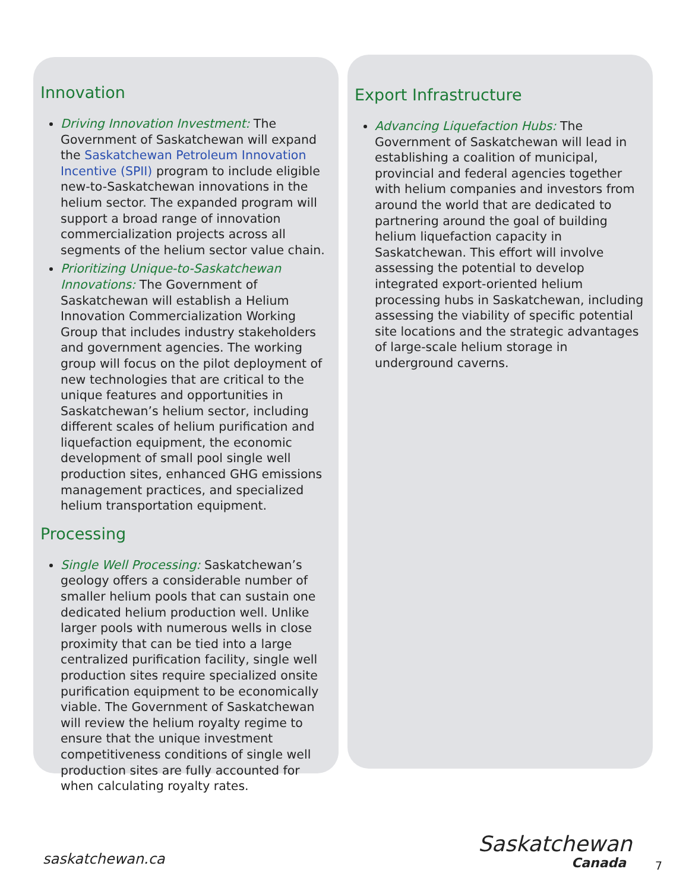Innovation
Driving Innovation Investment: The Government of Saskatchewan will expand the Saskatchewan Petroleum Innovation Incentive (SPII) program to include eligible new-to-Saskatchewan innovations in the helium sector. The expanded program will support a broad range of innovation commercialization projects across all segments of the helium sector value chain.
Prioritizing Unique-to-Saskatchewan Innovations: The Government of Saskatchewan will establish a Helium Innovation Commercialization Working Group that includes industry stakeholders and government agencies. The working group will focus on the pilot deployment of new technologies that are critical to the unique features and opportunities in Saskatchewan’s helium sector, including different scales of helium purification and liquefaction equipment, the economic development of small pool single well production sites, enhanced GHG emissions management practices, and specialized helium transportation equipment.
Processing
Single Well Processing: Saskatchewan’s geology offers a considerable number of smaller helium pools that can sustain one dedicated helium production well. Unlike larger pools with numerous wells in close proximity that can be tied into a large centralized purification facility, single well production sites require specialized onsite purification equipment to be economically viable. The Government of Saskatchewan will review the helium royalty regime to ensure that the unique investment competitiveness conditions of single well production sites are fully accounted for when calculating royalty rates.
Export Infrastructure
Advancing Liquefaction Hubs: The Government of Saskatchewan will lead in establishing a coalition of municipal, provincial and federal agencies together with helium companies and investors from around the world that are dedicated to partnering around the goal of building helium liquefaction capacity in Saskatchewan. This effort will involve assessing the potential to develop integrated export-oriented helium processing hubs in Saskatchewan, including assessing the viability of specific potential site locations and the strategic advantages of large-scale helium storage in underground caverns.
saskatchewan.ca Saskatchewan
Canada
7